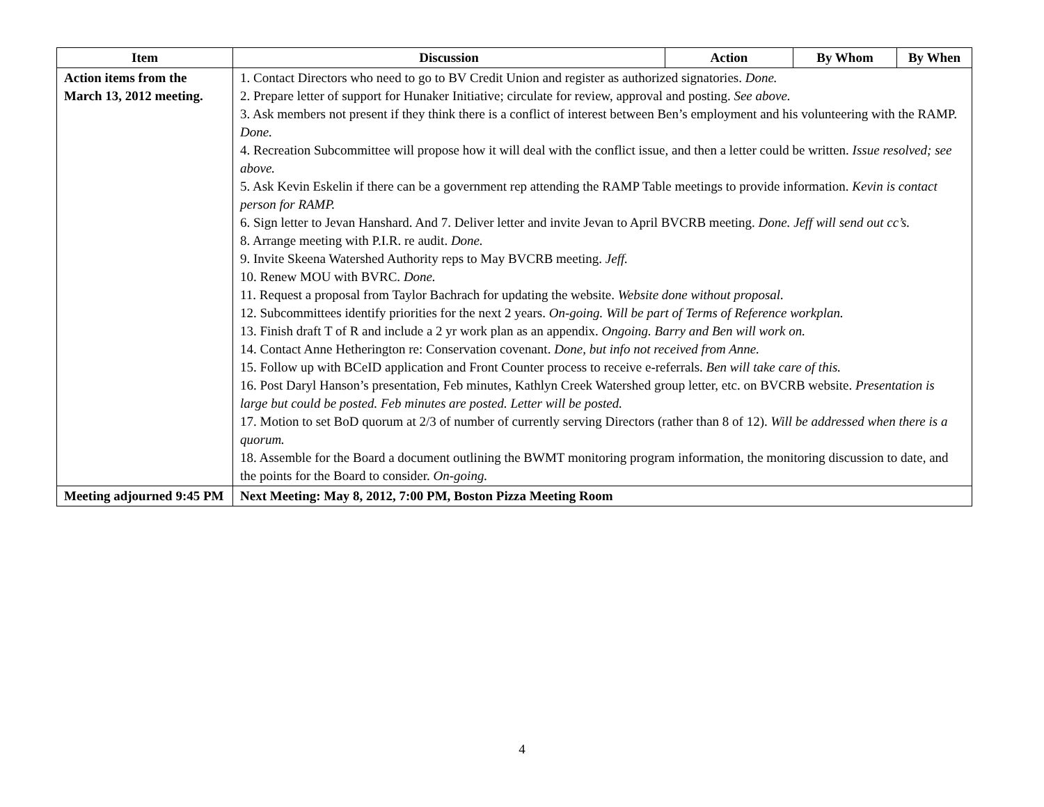| Item | Discussion | Action | By Whom | By When |
| --- | --- | --- | --- | --- |
| Action items from the March 13, 2012 meeting. | 1. Contact Directors who need to go to BV Credit Union and register as authorized signatories. Done. 2. Prepare letter of support for Hunaker Initiative; circulate for review, approval and posting. See above. 3. Ask members not present if they think there is a conflict of interest between Ben’s employment and his volunteering with the RAMP. Done. 4. Recreation Subcommittee will propose how it will deal with the conflict issue, and then a letter could be written. Issue resolved; see above. 5. Ask Kevin Eskelin if there can be a government rep attending the RAMP Table meetings to provide information. Kevin is contact person for RAMP. 6. Sign letter to Jevan Hanshard. And 7. Deliver letter and invite Jevan to April BVCRB meeting. Done. Jeff will send out cc’s. 8. Arrange meeting with P.I.R. re audit. Done. 9. Invite Skeena Watershed Authority reps to May BVCRB meeting. Jeff. 10. Renew MOU with BVRC. Done. 11. Request a proposal from Taylor Bachrach for updating the website. Website done without proposal. 12. Subcommittees identify priorities for the next 2 years. On-going. Will be part of Terms of Reference workplan. 13. Finish draft T of R and include a 2 yr work plan as an appendix. Ongoing. Barry and Ben will work on. 14. Contact Anne Hetherington re: Conservation covenant. Done, but info not received from Anne. 15. Follow up with BCeID application and Front Counter process to receive e-referrals. Ben will take care of this. 16. Post Daryl Hanson’s presentation, Feb minutes, Kathlyn Creek Watershed group letter, etc. on BVCRB website. Presentation is large but could be posted. Feb minutes are posted. Letter will be posted. 17. Motion to set BoD quorum at 2/3 of number of currently serving Directors (rather than 8 of 12). Will be addressed when there is a quorum. 18. Assemble for the Board a document outlining the BWMT monitoring program information, the monitoring discussion to date, and the points for the Board to consider. On-going. | | | |
| Meeting adjourned 9:45 PM | Next Meeting: May 8, 2012, 7:00 PM, Boston Pizza Meeting Room | | | |
4